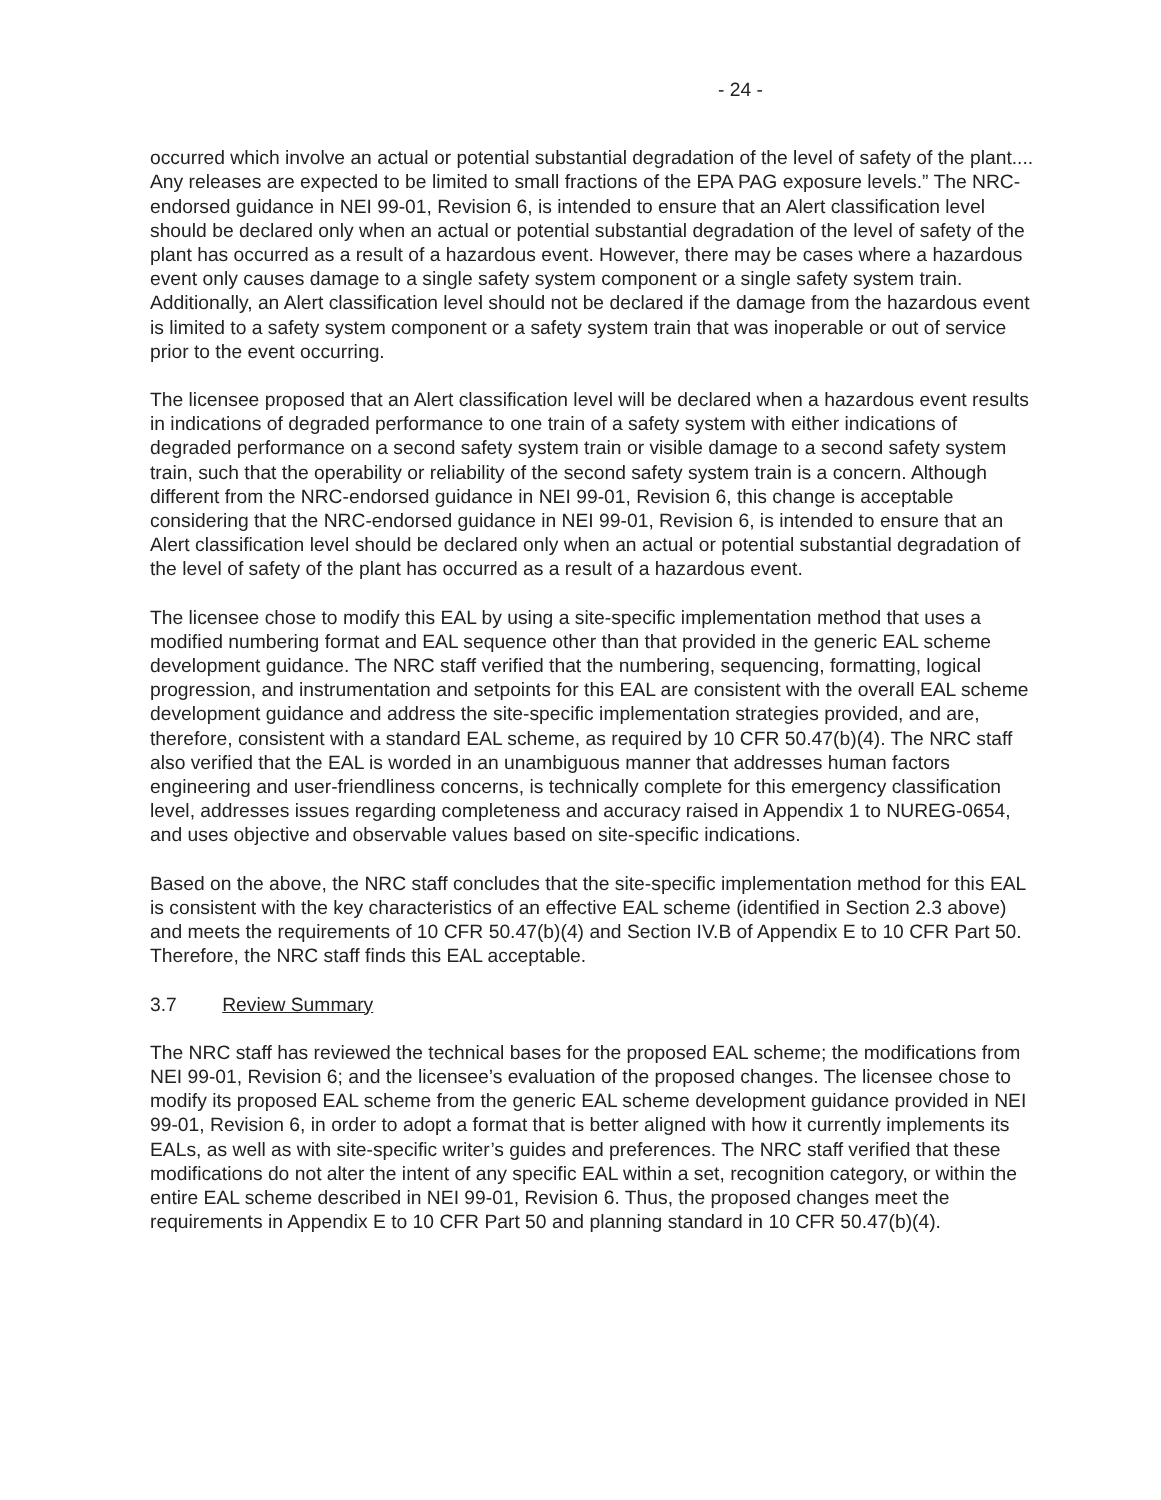- 24 -
occurred which involve an actual or potential substantial degradation of the level of safety of the plant.... Any releases are expected to be limited to small fractions of the EPA PAG exposure levels.” The NRC-endorsed guidance in NEI 99-01, Revision 6, is intended to ensure that an Alert classification level should be declared only when an actual or potential substantial degradation of the level of safety of the plant has occurred as a result of a hazardous event. However, there may be cases where a hazardous event only causes damage to a single safety system component or a single safety system train. Additionally, an Alert classification level should not be declared if the damage from the hazardous event is limited to a safety system component or a safety system train that was inoperable or out of service prior to the event occurring.
The licensee proposed that an Alert classification level will be declared when a hazardous event results in indications of degraded performance to one train of a safety system with either indications of degraded performance on a second safety system train or visible damage to a second safety system train, such that the operability or reliability of the second safety system train is a concern. Although different from the NRC-endorsed guidance in NEI 99-01, Revision 6, this change is acceptable considering that the NRC-endorsed guidance in NEI 99-01, Revision 6, is intended to ensure that an Alert classification level should be declared only when an actual or potential substantial degradation of the level of safety of the plant has occurred as a result of a hazardous event.
The licensee chose to modify this EAL by using a site-specific implementation method that uses a modified numbering format and EAL sequence other than that provided in the generic EAL scheme development guidance. The NRC staff verified that the numbering, sequencing, formatting, logical progression, and instrumentation and setpoints for this EAL are consistent with the overall EAL scheme development guidance and address the site-specific implementation strategies provided, and are, therefore, consistent with a standard EAL scheme, as required by 10 CFR 50.47(b)(4). The NRC staff also verified that the EAL is worded in an unambiguous manner that addresses human factors engineering and user-friendliness concerns, is technically complete for this emergency classification level, addresses issues regarding completeness and accuracy raised in Appendix 1 to NUREG-0654, and uses objective and observable values based on site-specific indications.
Based on the above, the NRC staff concludes that the site-specific implementation method for this EAL is consistent with the key characteristics of an effective EAL scheme (identified in Section 2.3 above) and meets the requirements of 10 CFR 50.47(b)(4) and Section IV.B of Appendix E to 10 CFR Part 50. Therefore, the NRC staff finds this EAL acceptable.
3.7 Review Summary
The NRC staff has reviewed the technical bases for the proposed EAL scheme; the modifications from NEI 99-01, Revision 6; and the licensee’s evaluation of the proposed changes. The licensee chose to modify its proposed EAL scheme from the generic EAL scheme development guidance provided in NEI 99-01, Revision 6, in order to adopt a format that is better aligned with how it currently implements its EALs, as well as with site-specific writer’s guides and preferences. The NRC staff verified that these modifications do not alter the intent of any specific EAL within a set, recognition category, or within the entire EAL scheme described in NEI 99-01, Revision 6. Thus, the proposed changes meet the requirements in Appendix E to 10 CFR Part 50 and planning standard in 10 CFR 50.47(b)(4).